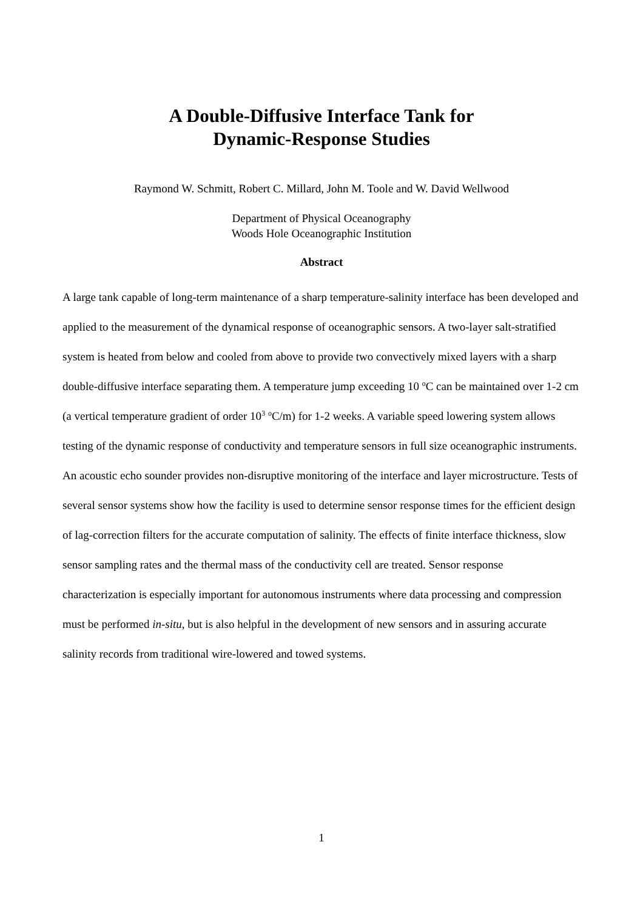A Double-Diffusive Interface Tank for
Dynamic-Response Studies
Raymond W. Schmitt, Robert C. Millard, John M. Toole and W. David Wellwood
Department of Physical Oceanography
Woods Hole Oceanographic Institution
Abstract
A large tank capable of long-term maintenance of a sharp temperature-salinity interface has been developed and applied to the measurement of the dynamical response of oceanographic sensors. A two-layer salt-stratified system is heated from below and cooled from above to provide two convectively mixed layers with a sharp double-diffusive interface separating them. A temperature jump exceeding 10 <sup>o</sup>C can be maintained over 1-2 cm (a vertical temperature gradient of order 10<sup>3</sup> <sup>o</sup>C/m) for 1-2 weeks. A variable speed lowering system allows testing of the dynamic response of conductivity and temperature sensors in full size oceanographic instruments. An acoustic echo sounder provides non-disruptive monitoring of the interface and layer microstructure. Tests of several sensor systems show how the facility is used to determine sensor response times for the efficient design of lag-correction filters for the accurate computation of salinity. The effects of finite interface thickness, slow sensor sampling rates and the thermal mass of the conductivity cell are treated. Sensor response characterization is especially important for autonomous instruments where data processing and compression must be performed in-situ, but is also helpful in the development of new sensors and in assuring accurate salinity records from traditional wire-lowered and towed systems.
1